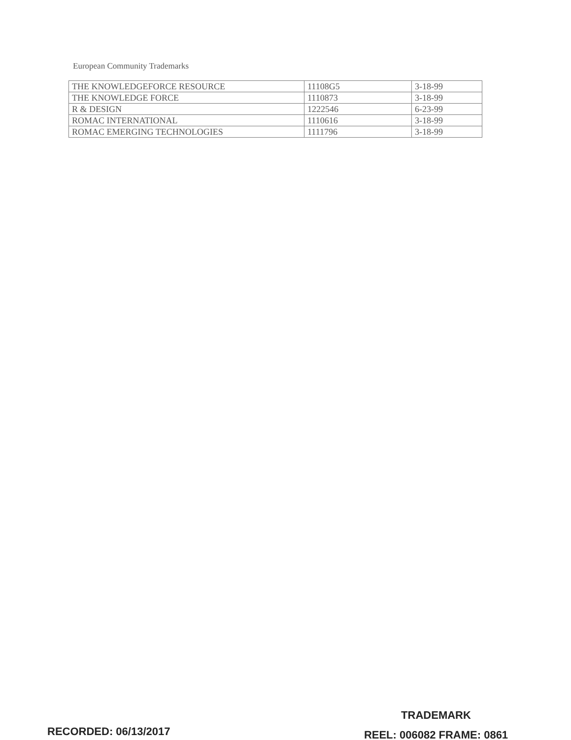European Community Trademarks
| THE KNOWLEDGEFORCE RESOURCE | 11108G5 | 3-18-99 |
| THE KNOWLEDGE FORCE | 1110873 | 3-18-99 |
| R & DESIGN | 1222546 | 6-23-99 |
| ROMAC INTERNATIONAL | 1110616 | 3-18-99 |
| ROMAC EMERGING TECHNOLOGIES | 1111796 | 3-18-99 |
RECORDED: 06/13/2017
TRADEMARK
REEL: 006082 FRAME: 0861